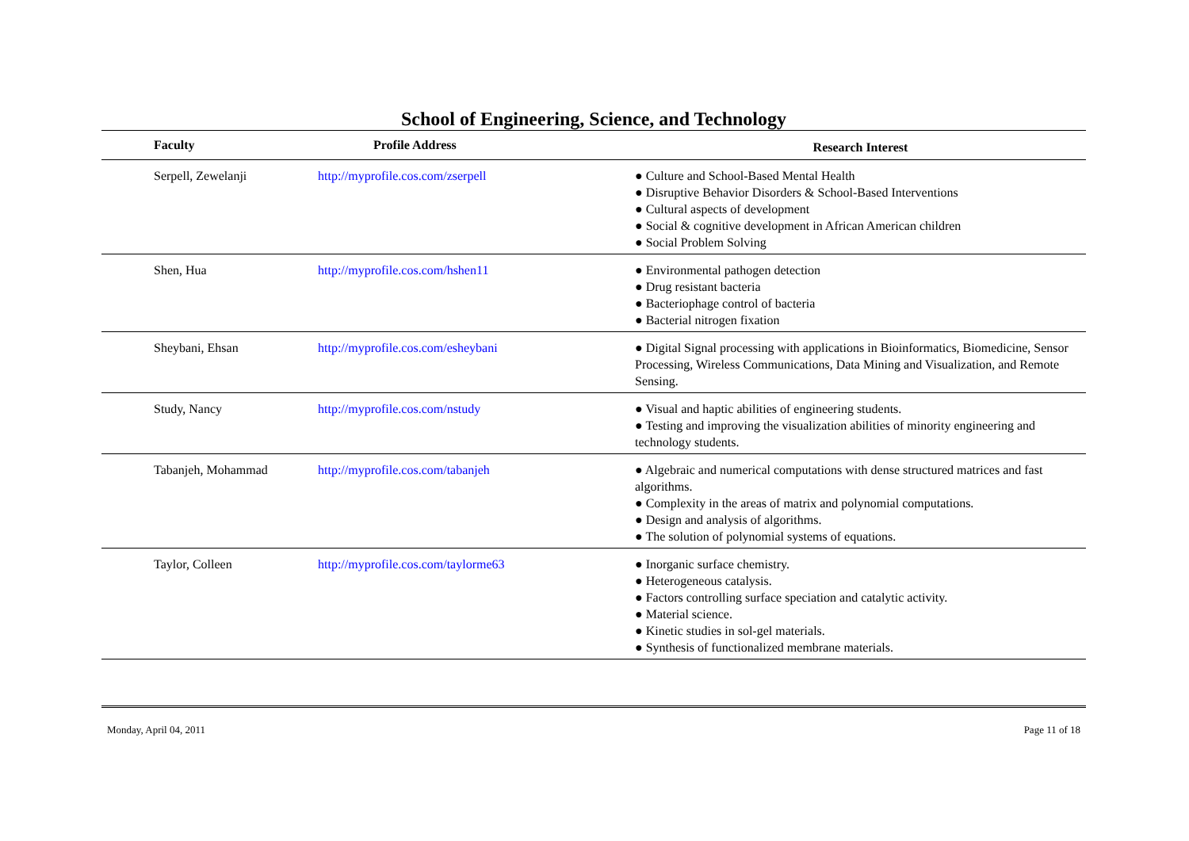School of Engineering, Science, and Technology
| Faculty | Profile Address | Research Interest |
| --- | --- | --- |
| Serpell, Zewelanji | http://myprofile.cos.com/zserpell | ● Culture and School-Based Mental Health ● Disruptive Behavior Disorders & School-Based Interventions ● Cultural aspects of development ● Social & cognitive development in African American children ● Social Problem Solving |
| Shen, Hua | http://myprofile.cos.com/hshen11 | ● Environmental pathogen detection ● Drug resistant bacteria ● Bacteriophage control of bacteria ● Bacterial nitrogen fixation |
| Sheybani, Ehsan | http://myprofile.cos.com/esheybani | ● Digital Signal processing with applications in Bioinformatics, Biomedicine, Sensor Processing, Wireless Communications, Data Mining and Visualization, and Remote Sensing. |
| Study, Nancy | http://myprofile.cos.com/nstudy | ● Visual and haptic abilities of engineering students. ● Testing and improving the visualization abilities of minority engineering and technology students. |
| Tabanjeh, Mohammad | http://myprofile.cos.com/tabanjeh | ● Algebraic and numerical computations with dense structured matrices and fast algorithms. ● Complexity in the areas of matrix and polynomial computations. ● Design and analysis of algorithms. ● The solution of polynomial systems of equations. |
| Taylor, Colleen | http://myprofile.cos.com/taylorme63 | ● Inorganic surface chemistry. ● Heterogeneous catalysis. ● Factors controlling surface speciation and catalytic activity. ● Material science. ● Kinetic studies in sol-gel materials. ● Synthesis of functionalized membrane materials. |
Monday, April 04, 2011 Page 11 of 18